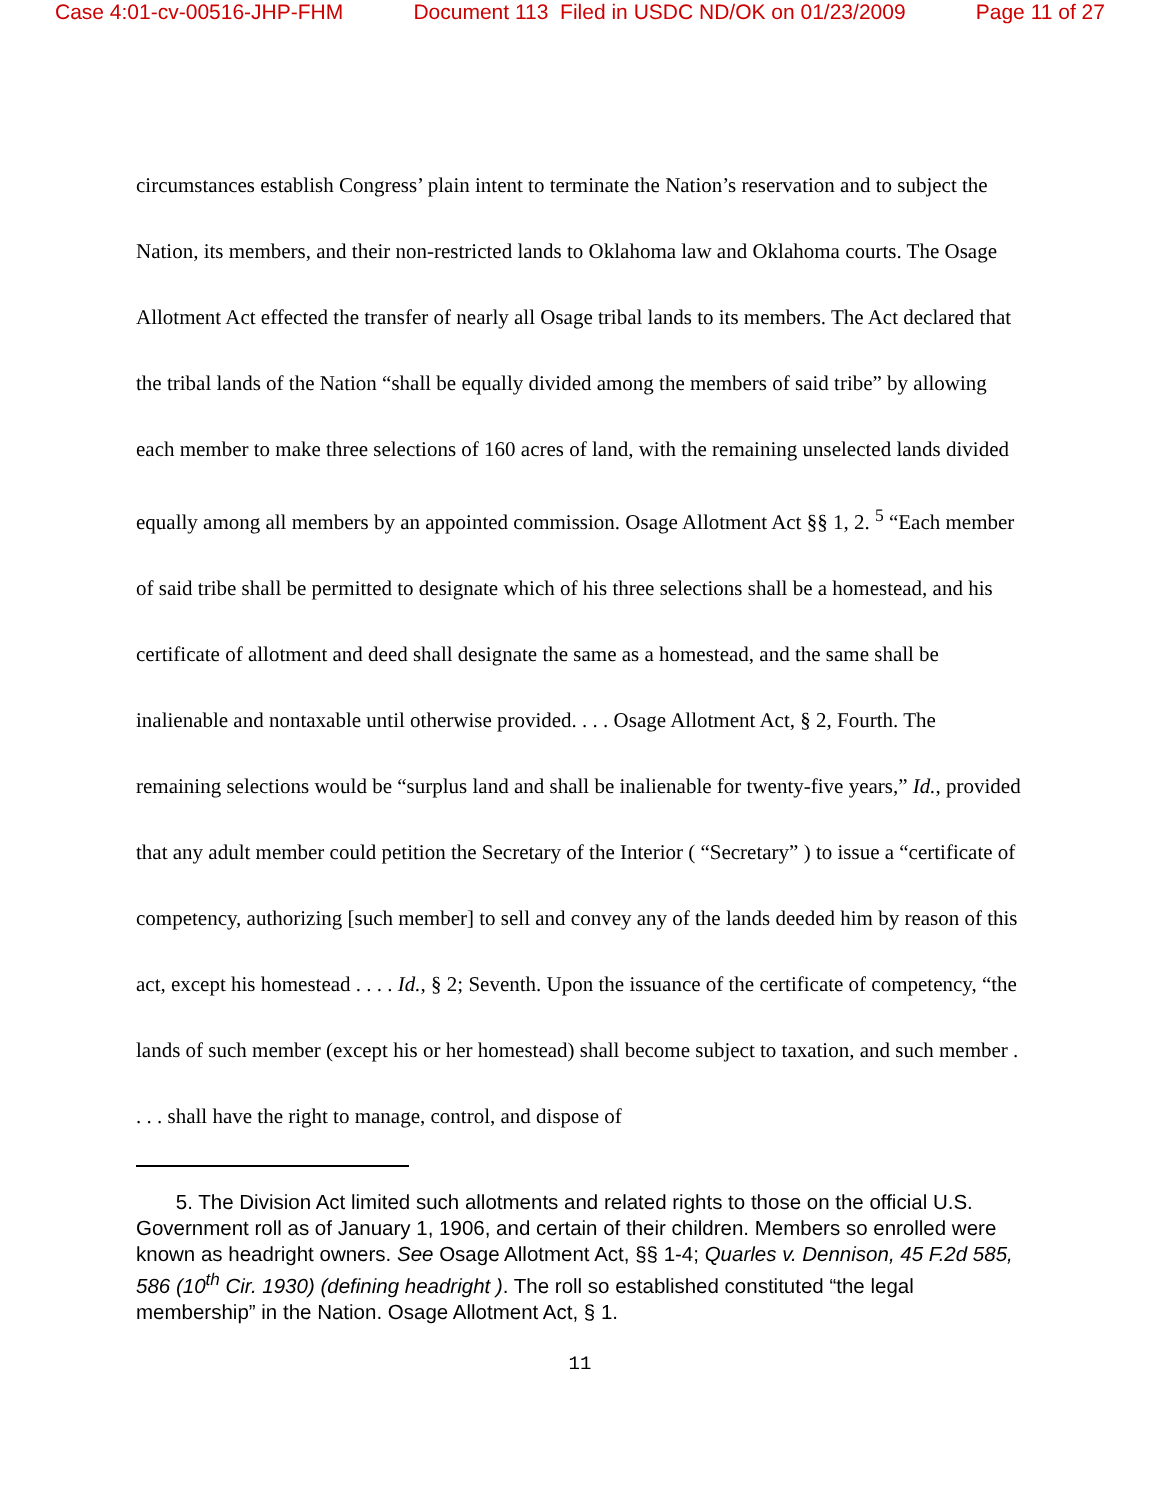Case 4:01-cv-00516-JHP-FHM Document 113 Filed in USDC ND/OK on 01/23/2009 Page 11 of 27
circumstances establish Congress’ plain intent to terminate the Nation’s reservation and to subject the Nation, its members, and their non-restricted lands to Oklahoma law and Oklahoma courts. The Osage Allotment Act effected the transfer of nearly all Osage tribal lands to its members. The Act declared that the tribal lands of the Nation “shall be equally divided among the members of said tribe” by allowing each member to make three selections of 160 acres of land, with the remaining unselected lands divided equally among all members by an appointed commission. Osage Allotment Act §§ 1, 2. <sup>5</sup> “Each member of said tribe shall be permitted to designate which of his three selections shall be a homestead, and his certificate of allotment and deed shall designate the same as a homestead, and the same shall be inalienable and nontaxable until otherwise provided. . . . Osage Allotment Act, § 2, Fourth. The remaining selections would be “surplus land and shall be inalienable for twenty-five years,” Id., provided that any adult member could petition the Secretary of the Interior ( “Secretary” ) to issue a “certificate of competency, authorizing [such member] to sell and convey any of the lands deeded him by reason of this act, except his homestead . . . . Id., § 2; Seventh. Upon the issuance of the certificate of competency, “the lands of such member (except his or her homestead) shall become subject to taxation, and such member . . . . shall have the right to manage, control, and dispose of
5. The Division Act limited such allotments and related rights to those on the official U.S. Government roll as of January 1, 1906, and certain of their children. Members so enrolled were known as headright owners. See Osage Allotment Act, §§ 1-4; Quarles v. Dennison, 45 F.2d 585, 586 (10<sup>th</sup> Cir. 1930) (defining headright ). The roll so established constituted “the legal membership” in the Nation. Osage Allotment Act, § 1.
11